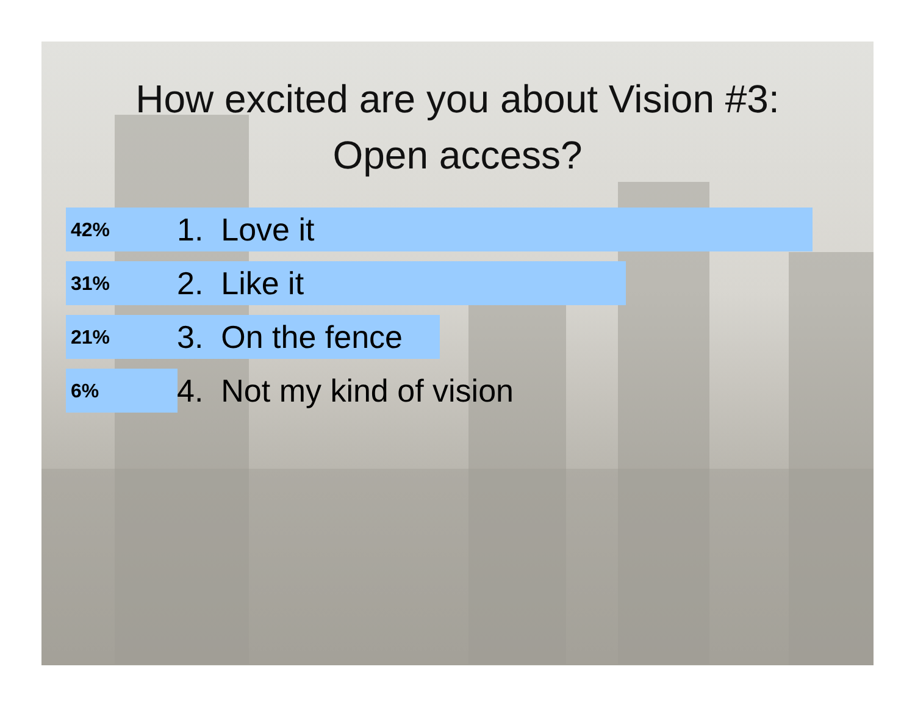How excited are you about Vision #3:
Open access?
42% 1. Love it
31% 2. Like it
21% 3. On the fence
6% 4. Not my kind of vision